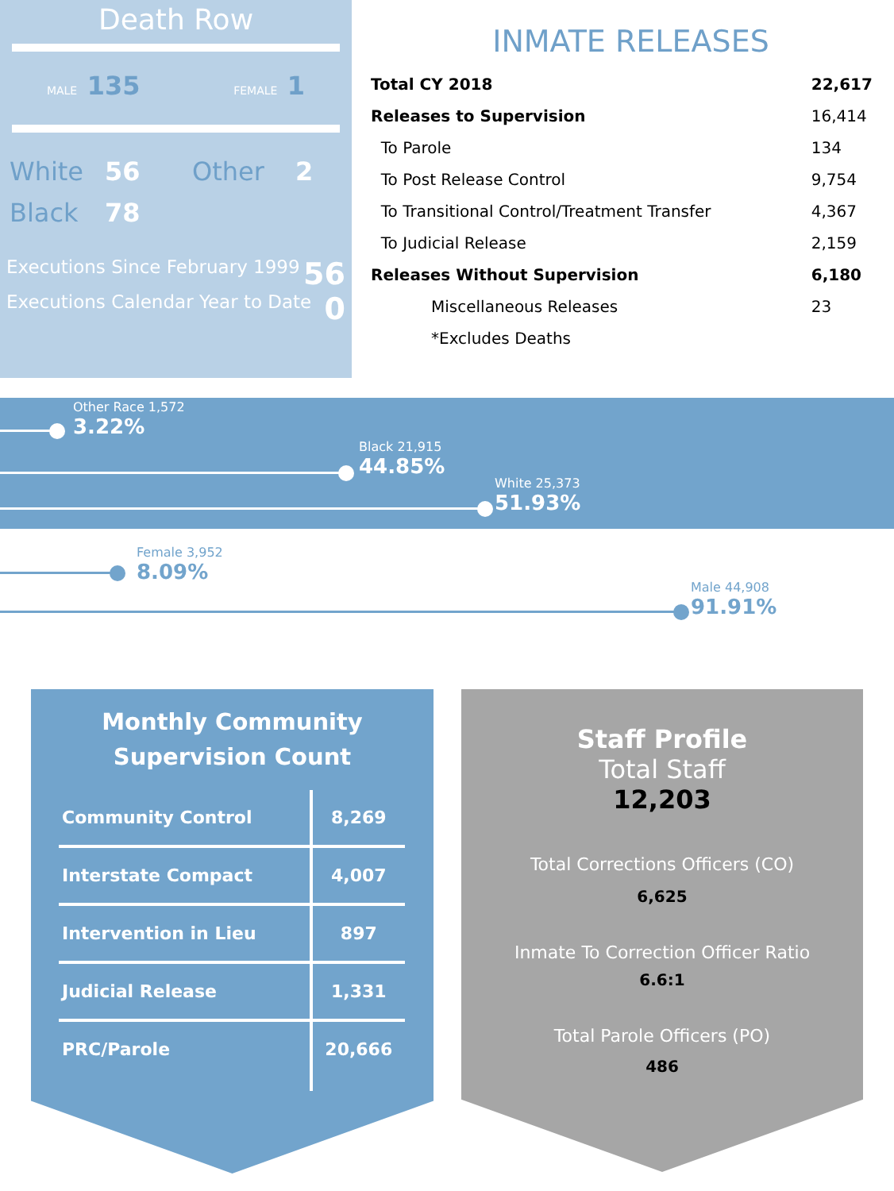Death Row
MALE 135 FEMALE 1
White 56 Other 2 Black 78
Executions Since February 1999 56
Executions Calendar Year to Date 0
INMATE RELEASES
| Total CY 2018 | 22,617 |
| Releases to Supervision | 16,414 |
| To Parole | 134 |
| To Post Release Control | 9,754 |
| To Transitional Control/Treatment Transfer | 4,367 |
| To Judicial Release | 2,159 |
| Releases Without Supervision | 6,180 |
| Miscellaneous Releases | 23 |
| *Excludes Deaths | |
Other Race 1,572
3.22%
Black 21,915
44.85%
White 25,373
51.93%
Female 3,952
8.09%
Male 44,908
91.91%
Monthly Community
Supervision Count
| Community Control | 8,269 |
| Interstate Compact | 4,007 |
| Intervention in Lieu | 897 |
| Judicial Release | 1,331 |
| PRC/Parole | 20,666 |
Staff Profile
Total Staff
12,203
Total Corrections Officers (CO)
6,625
Inmate To Correction Officer Ratio
6.6:1
Total Parole Officers (PO)
486